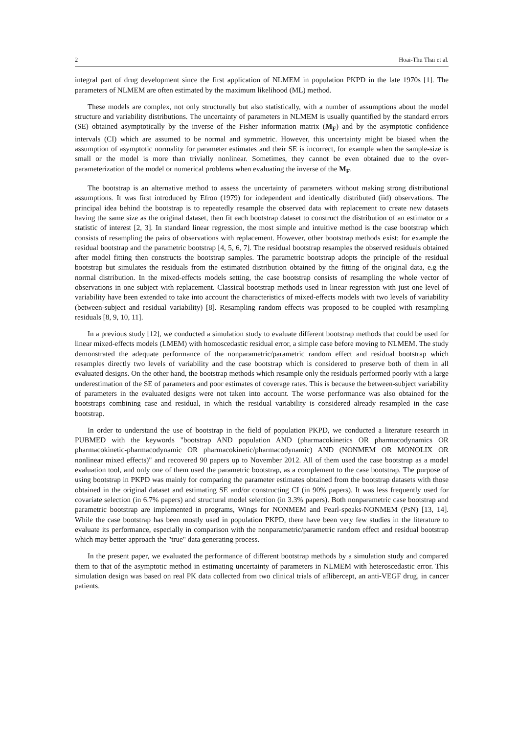2 Hoai-Thu Thai et al.
integral part of drug development since the first application of NLMEM in population PKPD in the late 1970s [1]. The parameters of NLMEM are often estimated by the maximum likelihood (ML) method.
These models are complex, not only structurally but also statistically, with a number of assumptions about the model structure and variability distributions. The uncertainty of parameters in NLMEM is usually quantified by the standard errors (SE) obtained asymptotically by the inverse of the Fisher information matrix (M<sub>F</sub>) and by the asymptotic confidence intervals (CI) which are assumed to be normal and symmetric. However, this uncertainty might be biased when the assumption of asymptotic normality for parameter estimates and their SE is incorrect, for example when the sample-size is small or the model is more than trivially nonlinear. Sometimes, they cannot be even obtained due to the over-parameterization of the model or numerical problems when evaluating the inverse of the M<sub>F</sub>.
The bootstrap is an alternative method to assess the uncertainty of parameters without making strong distributional assumptions. It was first introduced by Efron (1979) for independent and identically distributed (iid) observations. The principal idea behind the bootstrap is to repeatedly resample the observed data with replacement to create new datasets having the same size as the original dataset, then fit each bootstrap dataset to construct the distribution of an estimator or a statistic of interest [2, 3]. In standard linear regression, the most simple and intuitive method is the case bootstrap which consists of resampling the pairs of observations with replacement. However, other bootstrap methods exist; for example the residual bootstrap and the parametric bootstrap [4, 5, 6, 7]. The residual bootstrap resamples the observed residuals obtained after model fitting then constructs the bootstrap samples. The parametric bootstrap adopts the principle of the residual bootstrap but simulates the residuals from the estimated distribution obtained by the fitting of the original data, e.g the normal distribution. In the mixed-effects models setting, the case bootstrap consists of resampling the whole vector of observations in one subject with replacement. Classical bootstrap methods used in linear regression with just one level of variability have been extended to take into account the characteristics of mixed-effects models with two levels of variability (between-subject and residual variability) [8]. Resampling random effects was proposed to be coupled with resampling residuals [8, 9, 10, 11].
In a previous study [12], we conducted a simulation study to evaluate different bootstrap methods that could be used for linear mixed-effects models (LMEM) with homoscedastic residual error, a simple case before moving to NLMEM. The study demonstrated the adequate performance of the nonparametric/parametric random effect and residual bootstrap which resamples directly two levels of variability and the case bootstrap which is considered to preserve both of them in all evaluated designs. On the other hand, the bootstrap methods which resample only the residuals performed poorly with a large underestimation of the SE of parameters and poor estimates of coverage rates. This is because the between-subject variability of parameters in the evaluated designs were not taken into account. The worse performance was also obtained for the bootstraps combining case and residual, in which the residual variability is considered already resampled in the case bootstrap.
In order to understand the use of bootstrap in the field of population PKPD, we conducted a literature research in PUBMED with the keywords "bootstrap AND population AND (pharmacokinetics OR pharmacodynamics OR pharmacokinetic-pharmacodynamic OR pharmacokinetic/pharmacodynamic) AND (NONMEM OR MONOLIX OR nonlinear mixed effects)" and recovered 90 papers up to November 2012. All of them used the case bootstrap as a model evaluation tool, and only one of them used the parametric bootstrap, as a complement to the case bootstrap. The purpose of using bootstrap in PKPD was mainly for comparing the parameter estimates obtained from the bootstrap datasets with those obtained in the original dataset and estimating SE and/or constructing CI (in 90% papers). It was less frequently used for covariate selection (in 6.7% papers) and structural model selection (in 3.3% papers). Both nonparametric case bootstrap and parametric bootstrap are implemented in programs, Wings for NONMEM and Pearl-speaks-NONMEM (PsN) [13, 14]. While the case bootstrap has been mostly used in population PKPD, there have been very few studies in the literature to evaluate its performance, especially in comparison with the nonparametric/parametric random effect and residual bootstrap which may better approach the "true" data generating process.
In the present paper, we evaluated the performance of different bootstrap methods by a simulation study and compared them to that of the asymptotic method in estimating uncertainty of parameters in NLMEM with heteroscedastic error. This simulation design was based on real PK data collected from two clinical trials of aflibercept, an anti-VEGF drug, in cancer patients.